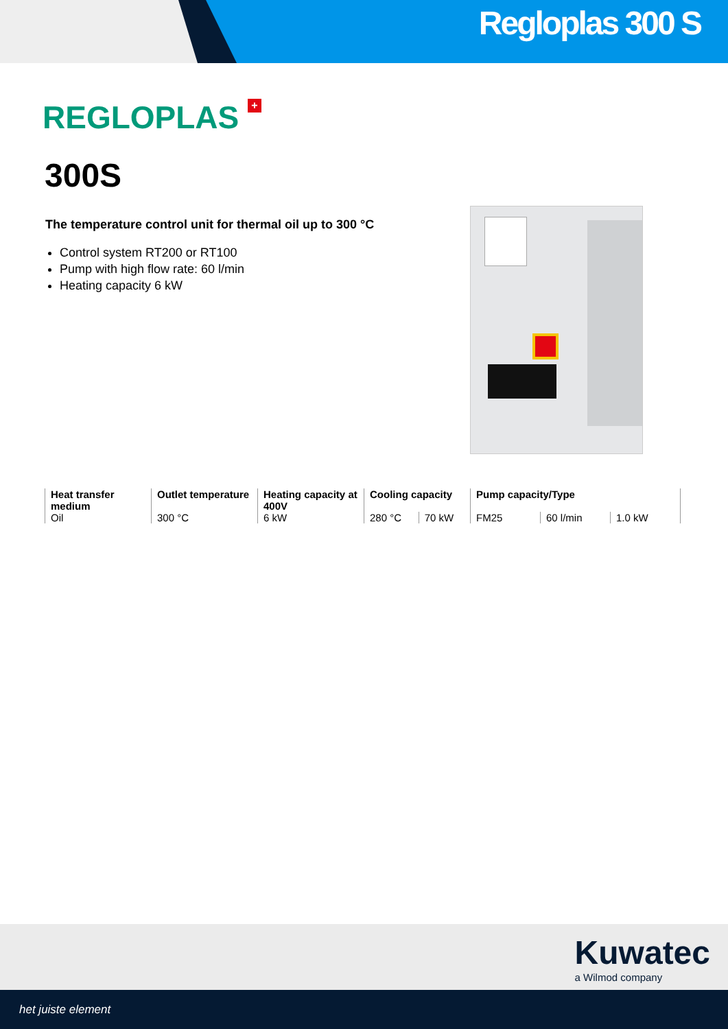Regloplas 300 S
REGLOPLAS +
300S
The temperature control unit for thermal oil up to 300 °C
Control system RT200 or RT100
Pump with high flow rate: 60 l/min
Heating capacity 6 kW
| Heat transfer medium | Outlet temperature | Heating capacity at 400V | Cooling capacity | | Pump capacity/Type | | | |
| Oil | 300 °C | 6 kW | 280 °C | 70 kW | FM25 | 60 l/min | 1.0 kW | |
Kuwatec
a Wilmod company
het juiste element